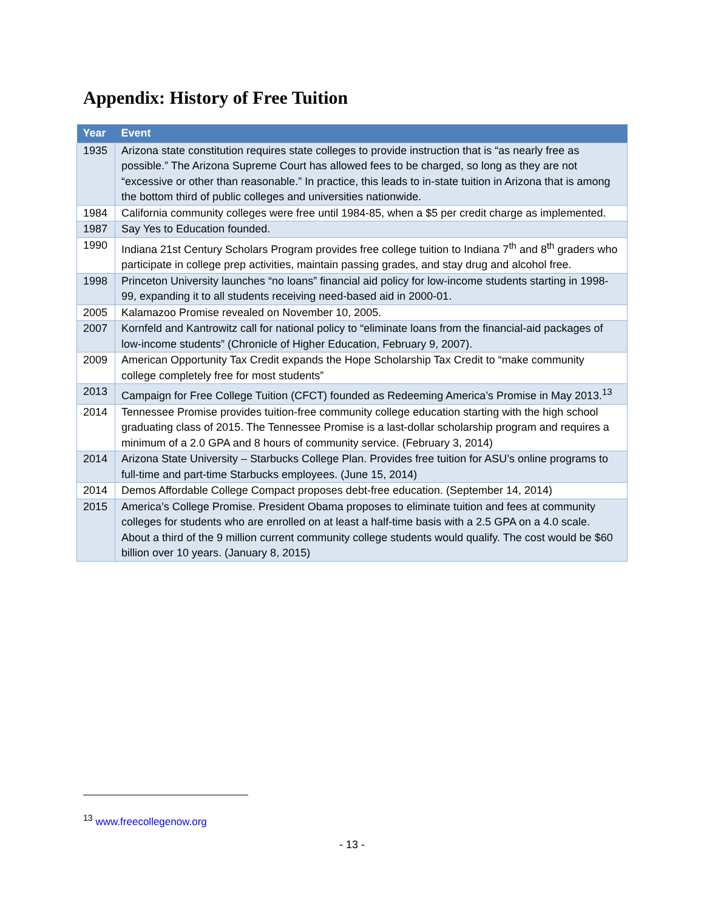Appendix: History of Free Tuition
| Year | Event |
| --- | --- |
| 1935 | Arizona state constitution requires state colleges to provide instruction that is “as nearly free as possible.” The Arizona Supreme Court has allowed fees to be charged, so long as they are not “excessive or other than reasonable.” In practice, this leads to in-state tuition in Arizona that is among the bottom third of public colleges and universities nationwide. |
| 1984 | California community colleges were free until 1984-85, when a $5 per credit charge as implemented. |
| 1987 | Say Yes to Education founded. |
| 1990 | Indiana 21st Century Scholars Program provides free college tuition to Indiana 7<sup>th</sup> and 8<sup>th</sup> graders who participate in college prep activities, maintain passing grades, and stay drug and alcohol free. |
| 1998 | Princeton University launches “no loans” financial aid policy for low-income students starting in 1998-99, expanding it to all students receiving need-based aid in 2000-01. |
| 2005 | Kalamazoo Promise revealed on November 10, 2005. |
| 2007 | Kornfeld and Kantrowitz call for national policy to “eliminate loans from the financial-aid packages of low-income students” (Chronicle of Higher Education, February 9, 2007). |
| 2009 | American Opportunity Tax Credit expands the Hope Scholarship Tax Credit to “make community college completely free for most students” |
| 2013 | Campaign for Free College Tuition (CFCT) founded as Redeeming America’s Promise in May 2013.<sup>13</sup> |
| 2014 | Tennessee Promise provides tuition-free community college education starting with the high school graduating class of 2015. The Tennessee Promise is a last-dollar scholarship program and requires a minimum of a 2.0 GPA and 8 hours of community service. (February 3, 2014) |
| 2014 | Arizona State University – Starbucks College Plan. Provides free tuition for ASU’s online programs to full-time and part-time Starbucks employees. (June 15, 2014) |
| 2014 | Demos Affordable College Compact proposes debt-free education. (September 14, 2014) |
| 2015 | America’s College Promise. President Obama proposes to eliminate tuition and fees at community colleges for students who are enrolled on at least a half-time basis with a 2.5 GPA on a 4.0 scale. About a third of the 9 million current community college students would qualify. The cost would be $60 billion over 10 years. (January 8, 2015) |
<sup>13</sup> www.freecollegenow.org
- 13 -